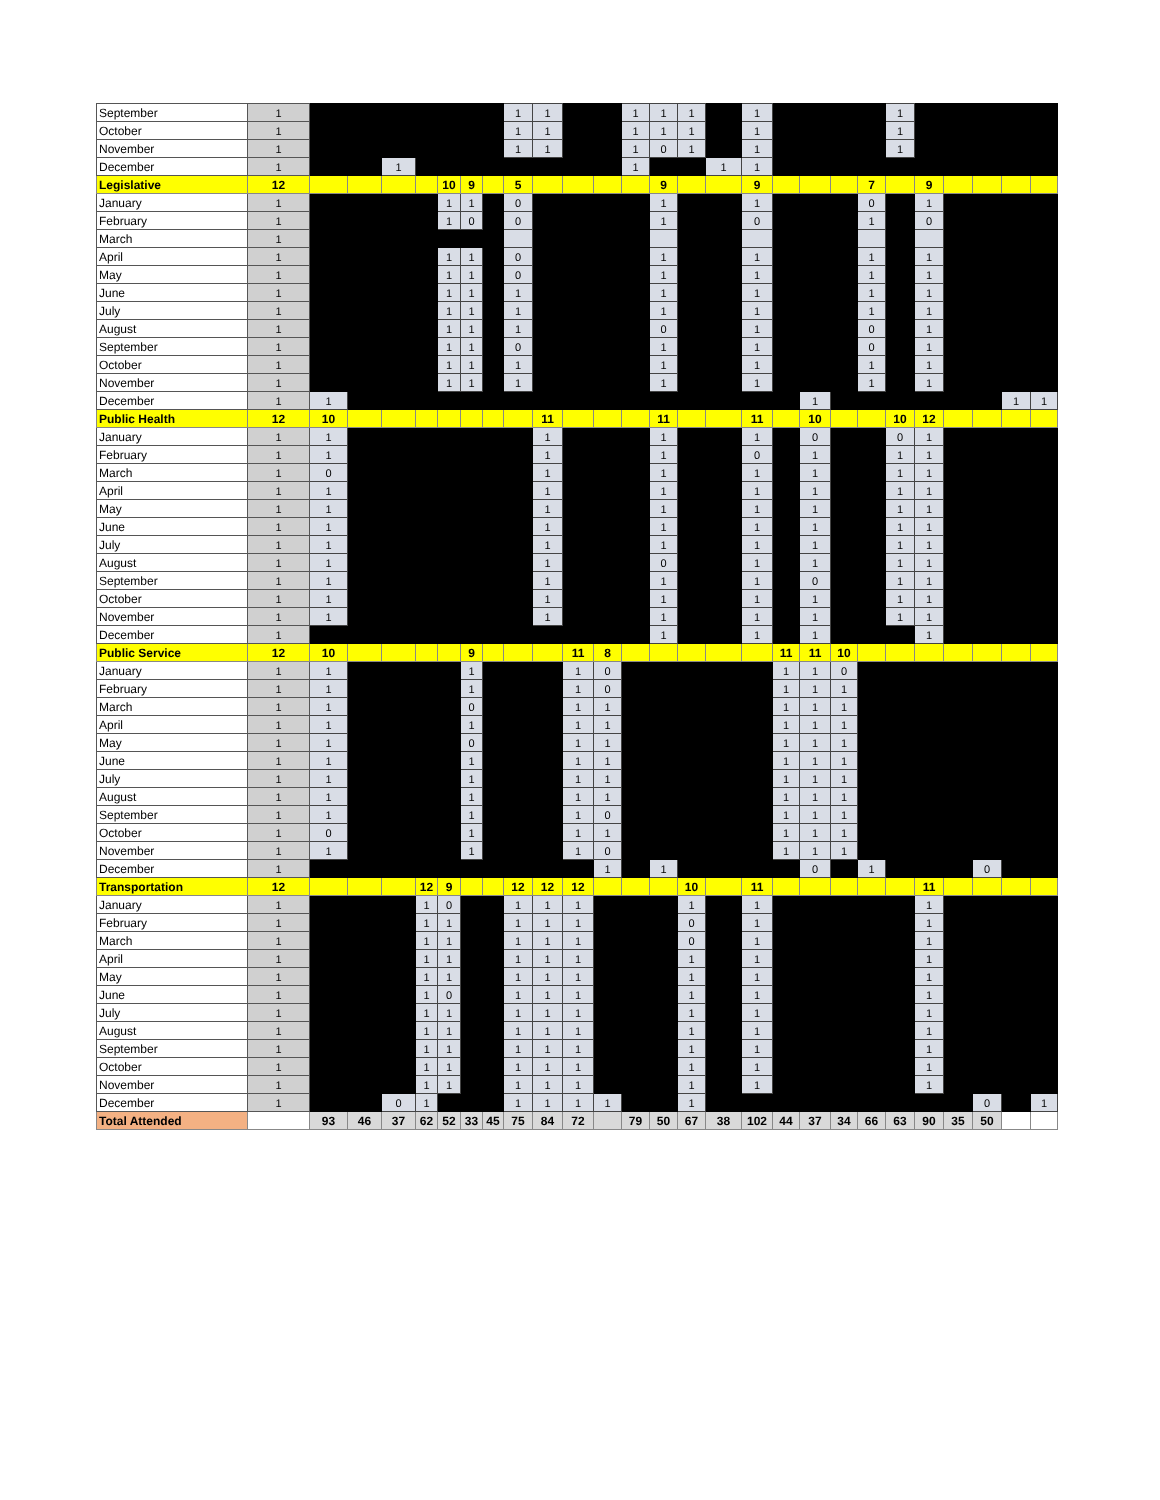| September | 1 | | | | | | | | 1 | 1 | | | 1 | 1 | 1 | | 1 | | | | | 1 | | | | | |
| October | 1 | | | | | | | | 1 | 1 | | | 1 | 1 | 1 | | 1 | | | | | 1 | | | | | |
| November | 1 | | | | | | | | 1 | 1 | | | 1 | 0 | 1 | | 1 | | | | | 1 | | | | | |
| December | 1 | | | 1 | | | | | | | | | 1 | | | 1 | 1 | | | | | | | | | | |
| Legislative | 12 | | | | | 10 | 9 | | 5 | | | | | 9 | | | 9 | | | | 7 | | 9 | | | | |
| January | 1 | | | | | 1 | 1 | | 0 | | | | | 1 | | | 1 | | | | 0 | | 1 | | | | |
| February | 1 | | | | | 1 | 0 | | 0 | | | | | 1 | | | 0 | | | | 1 | | 0 | | | | |
| March | 1 | | | | | | | | | | | | | | | | | | | | | | | | | | |
| April | 1 | | | | | 1 | 1 | | 0 | | | | | 1 | | | 1 | | | | 1 | | 1 | | | | |
| May | 1 | | | | | 1 | 1 | | 0 | | | | | 1 | | | 1 | | | | 1 | | 1 | | | | |
| June | 1 | | | | | 1 | 1 | | 1 | | | | | 1 | | | 1 | | | | 1 | | 1 | | | | |
| July | 1 | | | | | 1 | 1 | | 1 | | | | | 1 | | | 1 | | | | 1 | | 1 | | | | |
| August | 1 | | | | | 1 | 1 | | 1 | | | | | 0 | | | 1 | | | | 0 | | 1 | | | | |
| September | 1 | | | | | 1 | 1 | | 0 | | | | | 1 | | | 1 | | | | 0 | | 1 | | | | |
| October | 1 | | | | | 1 | 1 | | 1 | | | | | 1 | | | 1 | | | | 1 | | 1 | | | | |
| November | 1 | | | | | 1 | 1 | | 1 | | | | | 1 | | | 1 | | | | 1 | | 1 | | | | |
| December | 1 | 1 | | | | | | | | | | | | | | | | | 1 | | | | | | | 1 | 1 |
| Public Health | 12 | 10 | | | | | | | | 11 | | | | 11 | | | 11 | | 10 | | | 10 | 12 | | | | |
| January | 1 | 1 | | | | | | | | 1 | | | | 1 | | | 1 | | 0 | | | 0 | 1 | | | | |
| February | 1 | 1 | | | | | | | | 1 | | | | 1 | | | 0 | | 1 | | | 1 | 1 | | | | |
| March | 1 | 0 | | | | | | | | 1 | | | | 1 | | | 1 | | 1 | | | 1 | 1 | | | | |
| April | 1 | 1 | | | | | | | | 1 | | | | 1 | | | 1 | | 1 | | | 1 | 1 | | | | |
| May | 1 | 1 | | | | | | | | 1 | | | | 1 | | | 1 | | 1 | | | 1 | 1 | | | | |
| June | 1 | 1 | | | | | | | | 1 | | | | 1 | | | 1 | | 1 | | | 1 | 1 | | | | |
| July | 1 | 1 | | | | | | | | 1 | | | | 1 | | | 1 | | 1 | | | 1 | 1 | | | | |
| August | 1 | 1 | | | | | | | | 1 | | | | 0 | | | 1 | | 1 | | | 1 | 1 | | | | |
| September | 1 | 1 | | | | | | | | 1 | | | | 1 | | | 1 | | 0 | | | 1 | 1 | | | | |
| October | 1 | 1 | | | | | | | | 1 | | | | 1 | | | 1 | | 1 | | | 1 | 1 | | | | |
| November | 1 | 1 | | | | | | | | 1 | | | | 1 | | | 1 | | 1 | | | 1 | 1 | | | | |
| December | 1 | | | | | | | | | | | | | 1 | | | 1 | | 1 | | | | 1 | | | | |
| Public Service | 12 | 10 | | | | | 9 | | | | 11 | 8 | | | | | | 11 | 11 | 10 | | | | | | | |
| January | 1 | 1 | | | | | 1 | | | | 1 | 0 | | | | | | 1 | 1 | 0 | | | | | | | |
| February | 1 | 1 | | | | | 1 | | | | 1 | 0 | | | | | | 1 | 1 | 1 | | | | | | | |
| March | 1 | 1 | | | | | 0 | | | | 1 | 1 | | | | | | 1 | 1 | 1 | | | | | | | |
| April | 1 | 1 | | | | | 1 | | | | 1 | 1 | | | | | | 1 | 1 | 1 | | | | | | | |
| May | 1 | 1 | | | | | 0 | | | | 1 | 1 | | | | | | 1 | 1 | 1 | | | | | | | |
| June | 1 | 1 | | | | | 1 | | | | 1 | 1 | | | | | | 1 | 1 | 1 | | | | | | | |
| July | 1 | 1 | | | | | 1 | | | | 1 | 1 | | | | | | 1 | 1 | 1 | | | | | | | |
| August | 1 | 1 | | | | | 1 | | | | 1 | 1 | | | | | | 1 | 1 | 1 | | | | | | | |
| September | 1 | 1 | | | | | 1 | | | | 1 | 0 | | | | | | 1 | 1 | 1 | | | | | | | |
| October | 1 | 0 | | | | | 1 | | | | 1 | 1 | | | | | | 1 | 1 | 1 | | | | | | | |
| November | 1 | 1 | | | | | 1 | | | | 1 | 0 | | | | | | 1 | 1 | 1 | | | | | | | |
| December | 1 | | | | | | | | | | | 1 | | 1 | | | | | 0 | | 1 | | | | 0 | | |
| Transportation | 12 | | | | 12 | 9 | | | 12 | 12 | 12 | | | | 10 | | 11 | | | | | | 11 | | | | |
| January | 1 | | | | 1 | 0 | | | 1 | 1 | 1 | | | | 1 | | 1 | | | | | | 1 | | | | |
| February | 1 | | | | 1 | 1 | | | 1 | 1 | 1 | | | | 0 | | 1 | | | | | | 1 | | | | |
| March | 1 | | | | 1 | 1 | | | 1 | 1 | 1 | | | | 0 | | 1 | | | | | | 1 | | | | |
| April | 1 | | | | 1 | 1 | | | 1 | 1 | 1 | | | | 1 | | 1 | | | | | | 1 | | | | |
| May | 1 | | | | 1 | 1 | | | 1 | 1 | 1 | | | | 1 | | 1 | | | | | | 1 | | | | |
| June | 1 | | | | 1 | 0 | | | 1 | 1 | 1 | | | | 1 | | 1 | | | | | | 1 | | | | |
| July | 1 | | | | 1 | 1 | | | 1 | 1 | 1 | | | | 1 | | 1 | | | | | | 1 | | | | |
| August | 1 | | | | 1 | 1 | | | 1 | 1 | 1 | | | | 1 | | 1 | | | | | | 1 | | | | |
| September | 1 | | | | 1 | 1 | | | 1 | 1 | 1 | | | | 1 | | 1 | | | | | | 1 | | | | |
| October | 1 | | | | 1 | 1 | | | 1 | 1 | 1 | | | | 1 | | 1 | | | | | | 1 | | | | |
| November | 1 | | | | 1 | 1 | | | 1 | 1 | 1 | | | | 1 | | 1 | | | | | | 1 | | | | |
| December | 1 | | | 0 | 1 | | | | 1 | 1 | 1 | 1 | | | 1 | | | | | | | | | | 0 | | 1 |
| Total Attended | | 93 | 46 | 37 | 62 | 52 | 33 | 45 | 75 | 84 | 72 | | 79 | 50 | 67 | 38 | 102 | 44 | 37 | 34 | 66 | 63 | 90 | 35 | 50 | | |